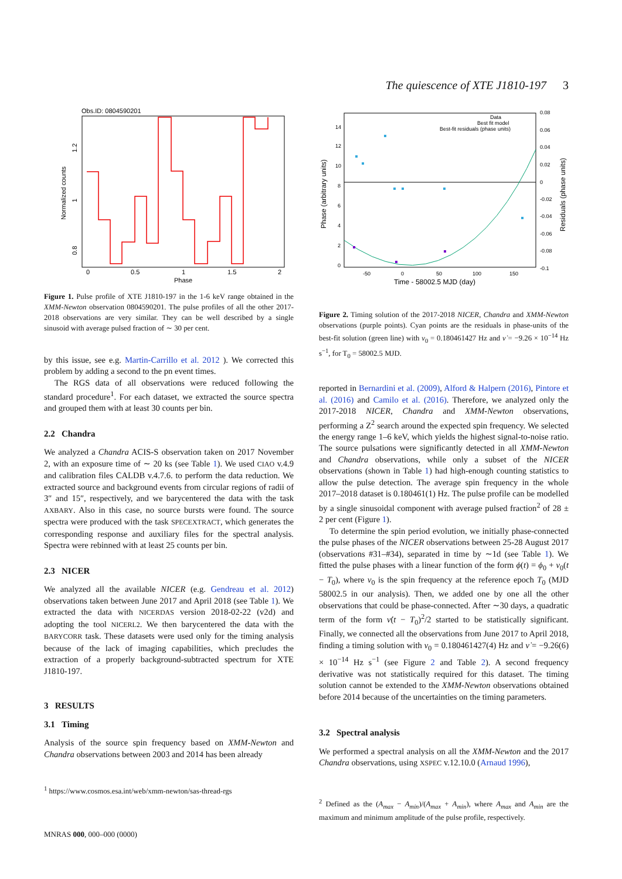The quiescence of XTE J1810-197 3
Obs.ID: 0804590201
0
0.5
1
1.5
2
Phase
Normalized counts
0.8
1
1.2
Figure 1. Pulse profile of XTE J1810-197 in the 1-6 keV range obtained in the XMM-Newton observation 0804590201. The pulse profiles of all the other 2017-2018 observations are very similar. They can be well described by a single sinusoid with average pulsed fraction of ∼ 30 per cent.
by this issue, see e.g. Martin-Carrillo et al. 2012 ). We corrected this problem by adding a second to the pn event times.
The RGS data of all observations were reduced following the standard procedure<sup>1</sup>. For each dataset, we extracted the source spectra and grouped them with at least 30 counts per bin.
2.2 Chandra
We analyzed a Chandra ACIS-S observation taken on 2017 November 2, with an exposure time of ∼ 20 ks (see Table 1). We used CIAO v.4.9 and calibration files CALDB v.4.7.6. to perform the data reduction. We extracted source and background events from circular regions of radii of 3″ and 15″, respectively, and we barycentered the data with the task AXBARY. Also in this case, no source bursts were found. The source spectra were produced with the task SPECEXTRACT, which generates the corresponding response and auxiliary files for the spectral analysis. Spectra were rebinned with at least 25 counts per bin.
2.3 NICER
We analyzed all the available NICER (e.g. Gendreau et al. 2012) observations taken between June 2017 and April 2018 (see Table 1). We extracted the data with NICERDAS version 2018-02-22 (v2d) and adopting the tool NICERL2. We then barycentered the data with the BARYCORR task. These datasets were used only for the timing analysis because of the lack of imaging capabilities, which precludes the extraction of a properly background-subtracted spectrum for XTE J1810-197.
3 RESULTS
3.1 Timing
Analysis of the source spin frequency based on XMM-Newton and Chandra observations between 2003 and 2014 has been already
<sup>1</sup> https://www.cosmos.esa.int/web/xmm-newton/sas-thread-rgs
Data
Best fit model
Best-fit residuals (phase units)
-50
0
50
100
150
Time - 58002.5 MJD (day)
Phase (arbitrary units)
Residuals (phase units)
14
12
10
8
6
4
2
0
0.08
0.06
0.04
0.02
0
-0.02
-0.04
-0.06
-0.08
-0.1
Figure 2. Timing solution of the 2017-2018 NICER, Chandra and XMM-Newton observations (purple points). Cyan points are the residuals in phase-units of the best-fit solution (green line) with ν<sub>0</sub> = 0.180461427 Hz and ν̇ = −9.26 × 10<sup>−14</sup> Hz s<sup>−1</sup>, for T<sub>0</sub> = 58002.5 MJD.
reported in Bernardini et al. (2009), Alford & Halpern (2016), Pintore et al. (2016) and Camilo et al. (2016). Therefore, we analyzed only the 2017-2018 NICER, Chandra and XMM-Newton observations, performing a Z<sup>2</sup> search around the expected spin frequency. We selected the energy range 1–6 keV, which yields the highest signal-to-noise ratio. The source pulsations were significantly detected in all XMM-Newton and Chandra observations, while only a subset of the NICER observations (shown in Table 1) had high-enough counting statistics to allow the pulse detection. The average spin frequency in the whole 2017–2018 dataset is 0.180461(1) Hz. The pulse profile can be modelled by a single sinusoidal component with average pulsed fraction<sup>2</sup> of 28 ± 2 per cent (Figure 1).
To determine the spin period evolution, we initially phase-connected the pulse phases of the NICER observations between 25-28 August 2017 (observations #31–#34), separated in time by ∼1d (see Table 1). We fitted the pulse phases with a linear function of the form ϕ(t) = ϕ<sub>0</sub> + ν<sub>0</sub>(t − T<sub>0</sub>), where ν<sub>0</sub> is the spin frequency at the reference epoch T<sub>0</sub> (MJD 58002.5 in our analysis). Then, we added one by one all the other observations that could be phase-connected. After ∼30 days, a quadratic term of the form ν̇(t − T<sub>0</sub>)<sup>2</sup>/2 started to be statistically significant. Finally, we connected all the observations from June 2017 to April 2018, finding a timing solution with ν<sub>0</sub> = 0.180461427(4) Hz and ν̇ = −9.26(6) × 10<sup>−14</sup> Hz s<sup>−1</sup> (see Figure 2 and Table 2). A second frequency derivative was not statistically required for this dataset. The timing solution cannot be extended to the XMM-Newton observations obtained before 2014 because of the uncertainties on the timing parameters.
3.2 Spectral analysis
We performed a spectral analysis on all the XMM-Newton and the 2017 Chandra observations, using XSPEC v.12.10.0 (Arnaud 1996),
<sup>2</sup> Defined as the (A<sub>max</sub> − A<sub>min</sub>)/(A<sub>max</sub> + A<sub>min</sub>), where A<sub>max</sub> and A<sub>min</sub> are the maximum and minimum amplitude of the pulse profile, respectively.
MNRAS 000, 000–000 (0000)